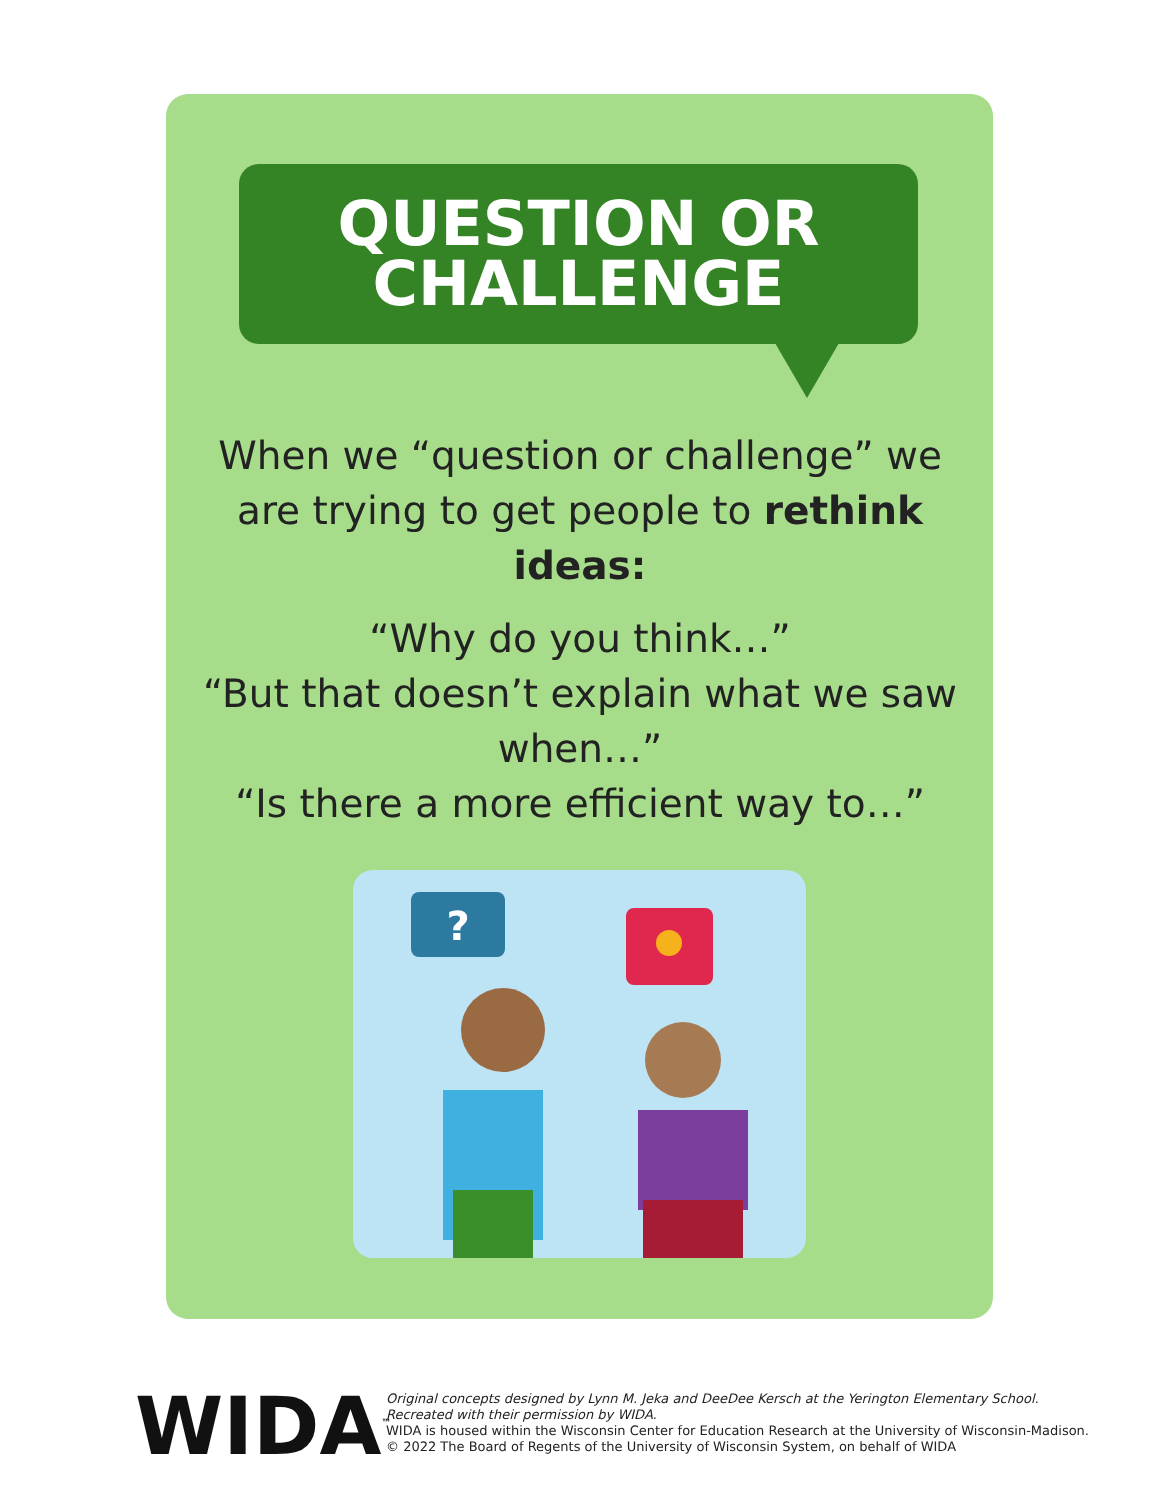QUESTION OR
CHALLENGE
When we “question or challenge” we are trying to get people to rethink ideas:
“Why do you think…”
“But that doesn’t explain what we saw when…”
“Is there a more efficient way to…”
?
WIDA<sup>™</sup>
Original concepts designed by Lynn M. Jeka and DeeDee Kersch at the Yerington Elementary School.
Recreated with their permission by WIDA.
WIDA is housed within the Wisconsin Center for Education Research at the University of Wisconsin-Madison.
© 2022 The Board of Regents of the University of Wisconsin System, on behalf of WIDA